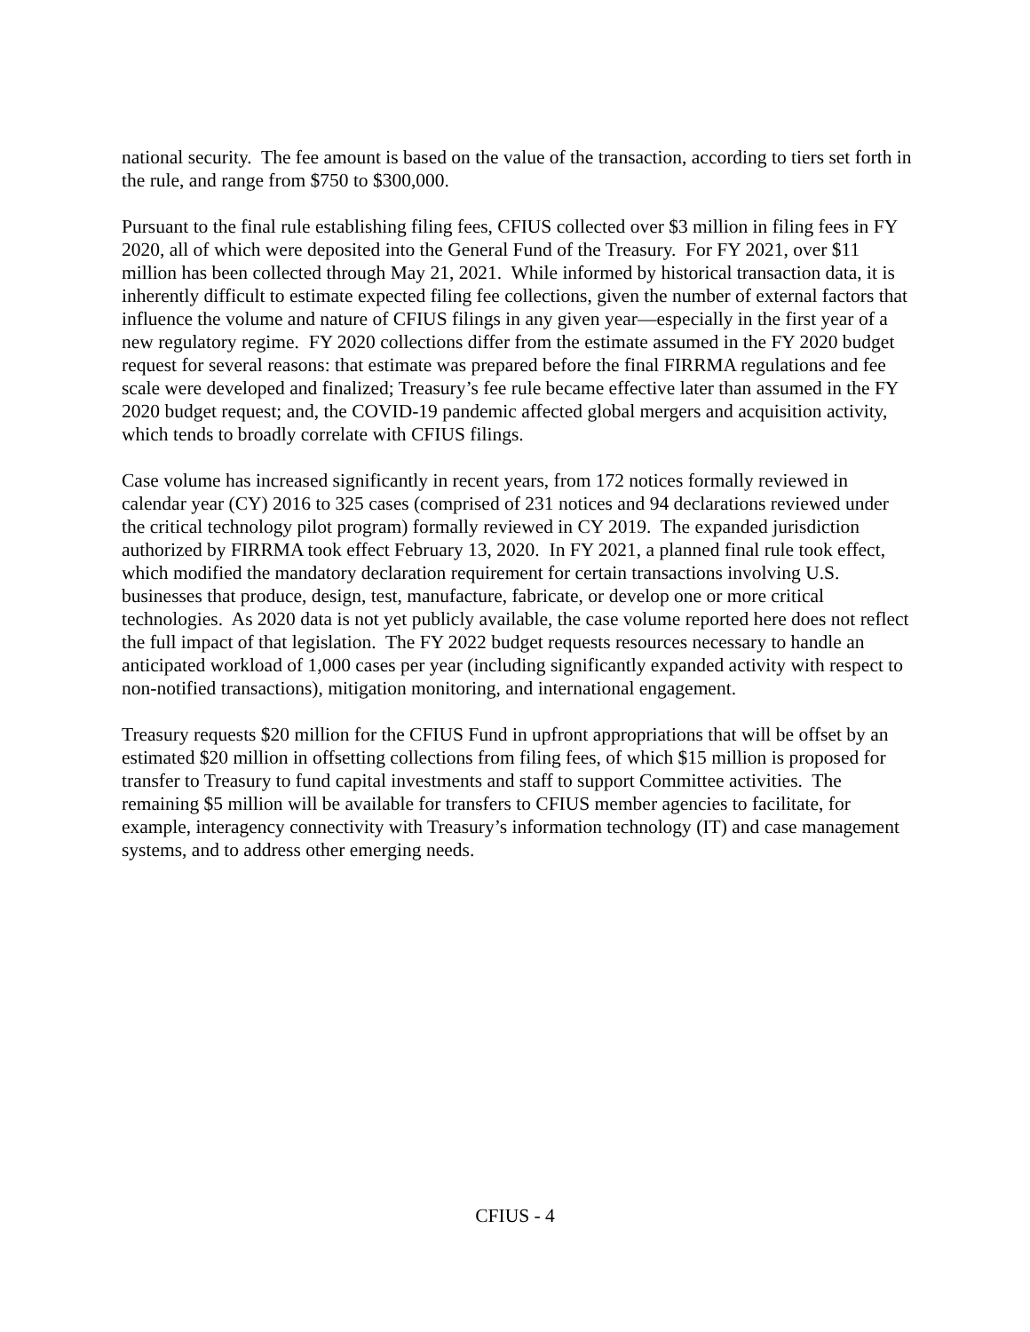national security. The fee amount is based on the value of the transaction, according to tiers set forth in the rule, and range from $750 to $300,000.
Pursuant to the final rule establishing filing fees, CFIUS collected over $3 million in filing fees in FY 2020, all of which were deposited into the General Fund of the Treasury. For FY 2021, over $11 million has been collected through May 21, 2021. While informed by historical transaction data, it is inherently difficult to estimate expected filing fee collections, given the number of external factors that influence the volume and nature of CFIUS filings in any given year—especially in the first year of a new regulatory regime. FY 2020 collections differ from the estimate assumed in the FY 2020 budget request for several reasons: that estimate was prepared before the final FIRRMA regulations and fee scale were developed and finalized; Treasury’s fee rule became effective later than assumed in the FY 2020 budget request; and, the COVID-19 pandemic affected global mergers and acquisition activity, which tends to broadly correlate with CFIUS filings.
Case volume has increased significantly in recent years, from 172 notices formally reviewed in calendar year (CY) 2016 to 325 cases (comprised of 231 notices and 94 declarations reviewed under the critical technology pilot program) formally reviewed in CY 2019. The expanded jurisdiction authorized by FIRRMA took effect February 13, 2020. In FY 2021, a planned final rule took effect, which modified the mandatory declaration requirement for certain transactions involving U.S. businesses that produce, design, test, manufacture, fabricate, or develop one or more critical technologies. As 2020 data is not yet publicly available, the case volume reported here does not reflect the full impact of that legislation. The FY 2022 budget requests resources necessary to handle an anticipated workload of 1,000 cases per year (including significantly expanded activity with respect to non-notified transactions), mitigation monitoring, and international engagement.
Treasury requests $20 million for the CFIUS Fund in upfront appropriations that will be offset by an estimated $20 million in offsetting collections from filing fees, of which $15 million is proposed for transfer to Treasury to fund capital investments and staff to support Committee activities. The remaining $5 million will be available for transfers to CFIUS member agencies to facilitate, for example, interagency connectivity with Treasury’s information technology (IT) and case management systems, and to address other emerging needs.
CFIUS - 4